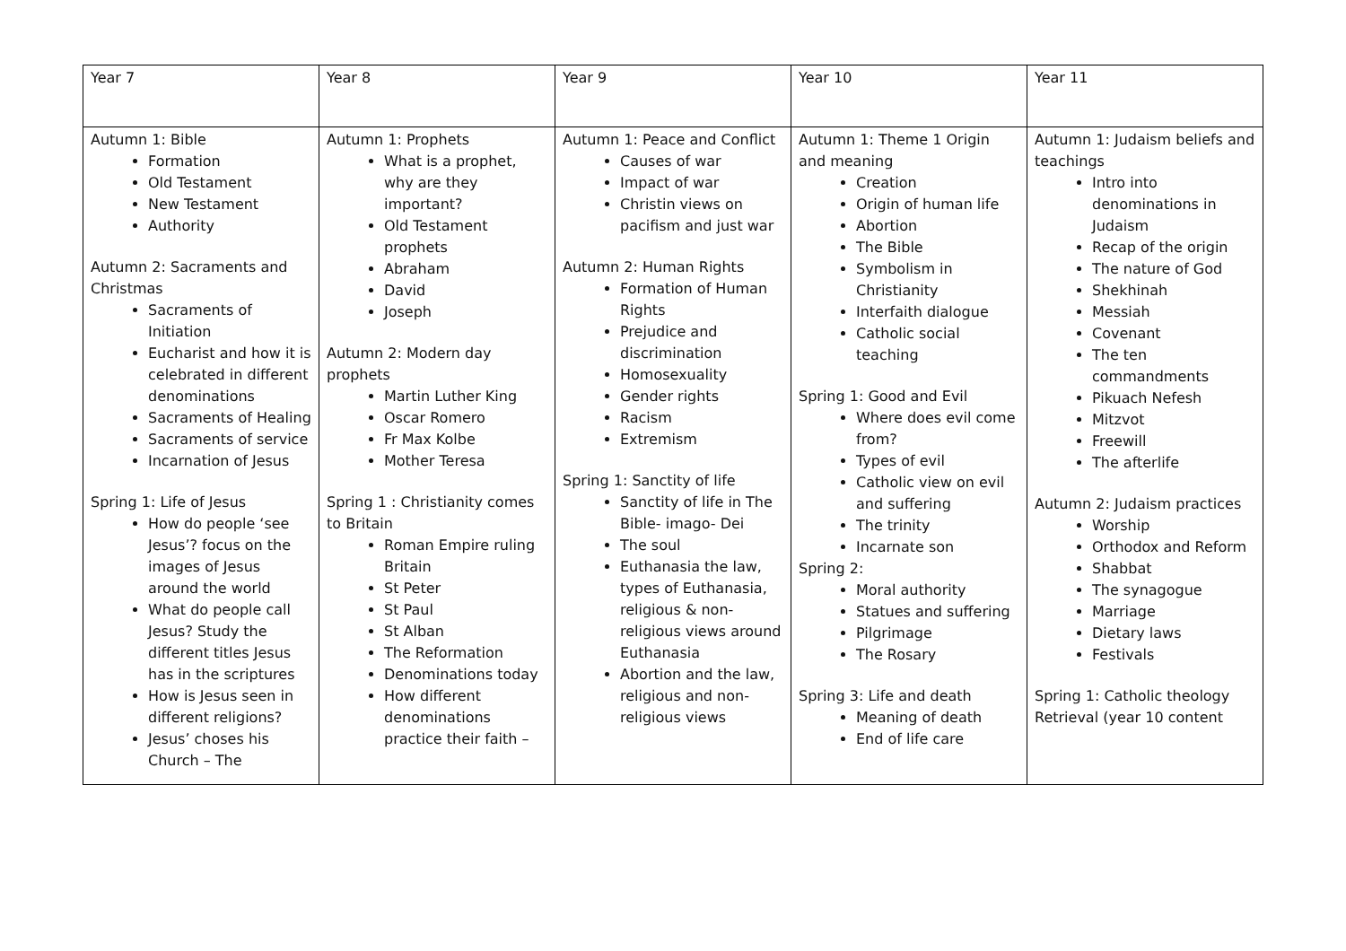| Year 7 | Year 8 | Year 9 | Year 10 | Year 11 |
| Autumn 1: Bible Formation Old Testament New Testament Authority Autumn 2: Sacraments and Christmas Sacraments of Initiation Eucharist and how it is celebrated in different denominations Sacraments of Healing Sacraments of service Incarnation of Jesus Spring 1: Life of Jesus How do people ‘see Jesus’? focus on the images of Jesus around the world What do people call Jesus? Study the different titles Jesus has in the scriptures How is Jesus seen in different religions? Jesus’ choses his Church – The | Autumn 1: Prophets What is a prophet, why are they important? Old Testament prophets Abraham David Joseph Autumn 2: Modern day prophets Martin Luther King Oscar Romero Fr Max Kolbe Mother Teresa Spring 1 : Christianity comes to Britain Roman Empire ruling Britain St Peter St Paul St Alban The Reformation Denominations today How different denominations practice their faith – | Autumn 1: Peace and Conflict Causes of war Impact of war Christin views on pacifism and just war Autumn 2: Human Rights Formation of Human Rights Prejudice and discrimination Homosexuality Gender rights Racism Extremism Spring 1: Sanctity of life Sanctity of life in The Bible- imago- Dei The soul Euthanasia the law, types of Euthanasia, religious & non-religious views around Euthanasia Abortion and the law, religious and non-religious views | Autumn 1: Theme 1 Origin and meaning Creation Origin of human life Abortion The Bible Symbolism in Christianity Interfaith dialogue Catholic social teaching Spring 1: Good and Evil Where does evil come from? Types of evil Catholic view on evil and suffering The trinity Incarnate son Spring 2: Moral authority Statues and suffering Pilgrimage The Rosary Spring 3: Life and death Meaning of death End of life care | Autumn 1: Judaism beliefs and teachings Intro into denominations in Judaism Recap of the origin The nature of God Shekhinah Messiah Covenant The ten commandments Pikuach Nefesh Mitzvot Freewill The afterlife Autumn 2: Judaism practices Worship Orthodox and Reform Shabbat The synagogue Marriage Dietary laws Festivals Spring 1: Catholic theology Retrieval (year 10 content |